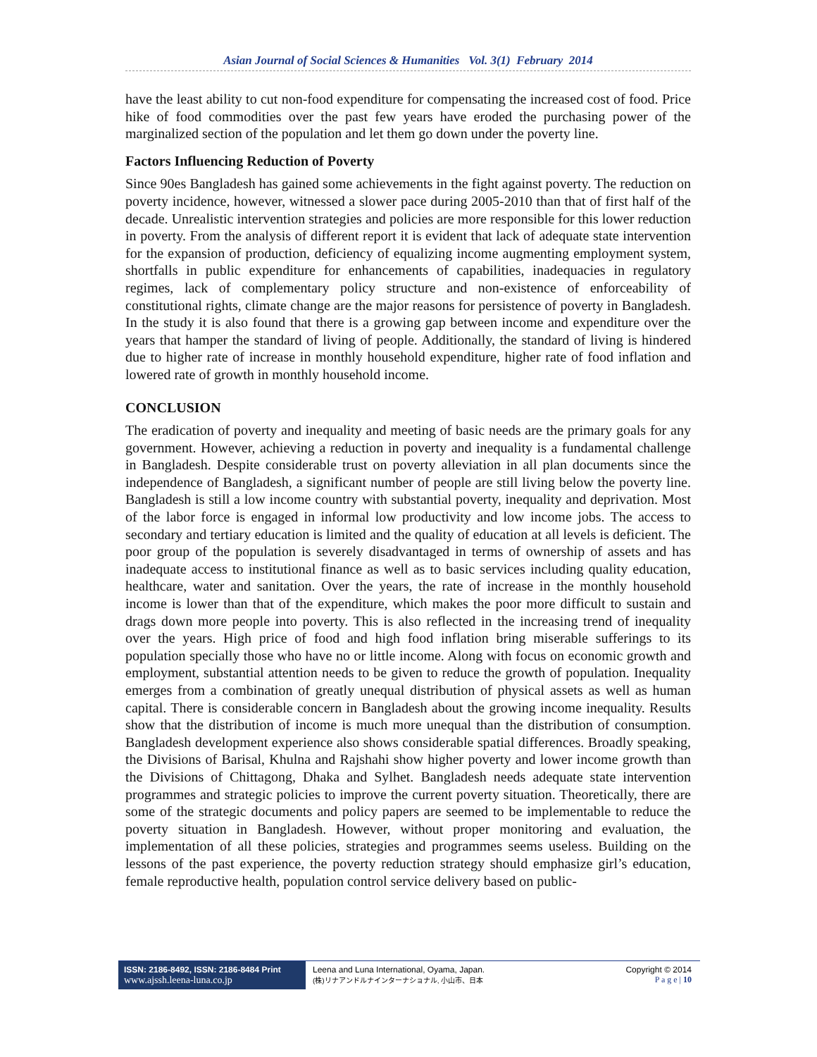Asian Journal of Social Sciences & Humanities Vol. 3(1) February 2014
have the least ability to cut non-food expenditure for compensating the increased cost of food. Price hike of food commodities over the past few years have eroded the purchasing power of the marginalized section of the population and let them go down under the poverty line.
Factors Influencing Reduction of Poverty
Since 90es Bangladesh has gained some achievements in the fight against poverty. The reduction on poverty incidence, however, witnessed a slower pace during 2005-2010 than that of first half of the decade. Unrealistic intervention strategies and policies are more responsible for this lower reduction in poverty. From the analysis of different report it is evident that lack of adequate state intervention for the expansion of production, deficiency of equalizing income augmenting employment system, shortfalls in public expenditure for enhancements of capabilities, inadequacies in regulatory regimes, lack of complementary policy structure and non-existence of enforceability of constitutional rights, climate change are the major reasons for persistence of poverty in Bangladesh. In the study it is also found that there is a growing gap between income and expenditure over the years that hamper the standard of living of people. Additionally, the standard of living is hindered due to higher rate of increase in monthly household expenditure, higher rate of food inflation and lowered rate of growth in monthly household income.
CONCLUSION
The eradication of poverty and inequality and meeting of basic needs are the primary goals for any government. However, achieving a reduction in poverty and inequality is a fundamental challenge in Bangladesh. Despite considerable trust on poverty alleviation in all plan documents since the independence of Bangladesh, a significant number of people are still living below the poverty line. Bangladesh is still a low income country with substantial poverty, inequality and deprivation. Most of the labor force is engaged in informal low productivity and low income jobs. The access to secondary and tertiary education is limited and the quality of education at all levels is deficient. The poor group of the population is severely disadvantaged in terms of ownership of assets and has inadequate access to institutional finance as well as to basic services including quality education, healthcare, water and sanitation. Over the years, the rate of increase in the monthly household income is lower than that of the expenditure, which makes the poor more difficult to sustain and drags down more people into poverty. This is also reflected in the increasing trend of inequality over the years. High price of food and high food inflation bring miserable sufferings to its population specially those who have no or little income. Along with focus on economic growth and employment, substantial attention needs to be given to reduce the growth of population. Inequality emerges from a combination of greatly unequal distribution of physical assets as well as human capital. There is considerable concern in Bangladesh about the growing income inequality. Results show that the distribution of income is much more unequal than the distribution of consumption. Bangladesh development experience also shows considerable spatial differences. Broadly speaking, the Divisions of Barisal, Khulna and Rajshahi show higher poverty and lower income growth than the Divisions of Chittagong, Dhaka and Sylhet. Bangladesh needs adequate state intervention programmes and strategic policies to improve the current poverty situation. Theoretically, there are some of the strategic documents and policy papers are seemed to be implementable to reduce the poverty situation in Bangladesh. However, without proper monitoring and evaluation, the implementation of all these policies, strategies and programmes seems useless. Building on the lessons of the past experience, the poverty reduction strategy should emphasize girl’s education, female reproductive health, population control service delivery based on public-
ISSN: 2186-8492, ISSN: 2186-8484 Print
www.ajssh.leena-luna.co.jp
Leena and Luna International, Oyama, Japan.
(株)リナアンドルナインターナショナル, 小山市、日本
Copyright © 2014
P a g e | 10